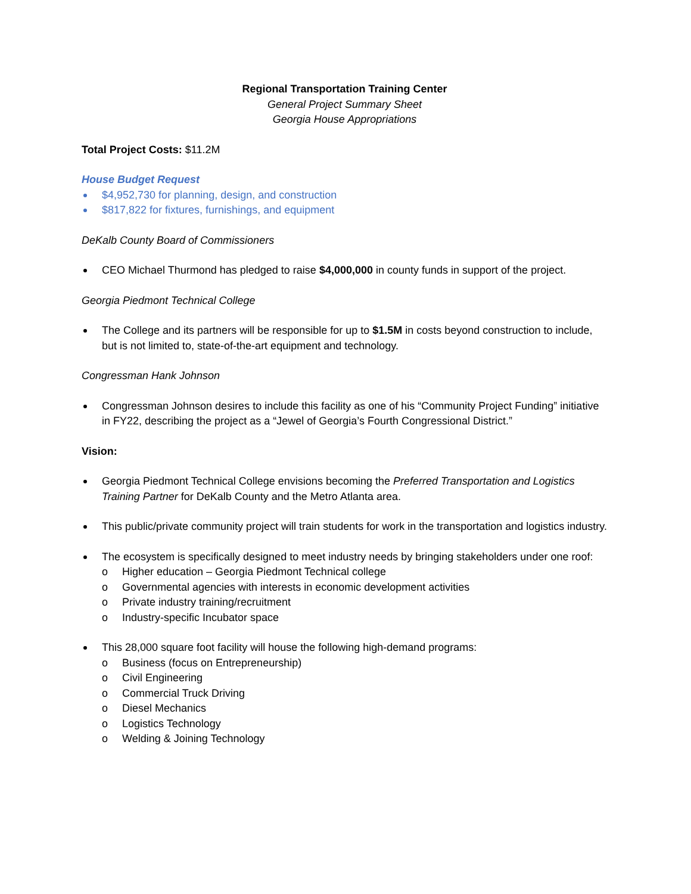Regional Transportation Training Center
General Project Summary Sheet
Georgia House Appropriations
Total Project Costs: $11.2M
House Budget Request
$4,952,730 for planning, design, and construction
$817,822 for fixtures, furnishings, and equipment
DeKalb County Board of Commissioners
CEO Michael Thurmond has pledged to raise $4,000,000 in county funds in support of the project.
Georgia Piedmont Technical College
The College and its partners will be responsible for up to $1.5M in costs beyond construction to include, but is not limited to, state-of-the-art equipment and technology.
Congressman Hank Johnson
Congressman Johnson desires to include this facility as one of his “Community Project Funding” initiative in FY22, describing the project as a “Jewel of Georgia’s Fourth Congressional District.”
Vision:
Georgia Piedmont Technical College envisions becoming the Preferred Transportation and Logistics Training Partner for DeKalb County and the Metro Atlanta area.
This public/private community project will train students for work in the transportation and logistics industry.
The ecosystem is specifically designed to meet industry needs by bringing stakeholders under one roof:
o Higher education – Georgia Piedmont Technical college
o Governmental agencies with interests in economic development activities
o Private industry training/recruitment
o Industry-specific Incubator space
This 28,000 square foot facility will house the following high-demand programs:
o Business (focus on Entrepreneurship)
o Civil Engineering
o Commercial Truck Driving
o Diesel Mechanics
o Logistics Technology
o Welding & Joining Technology